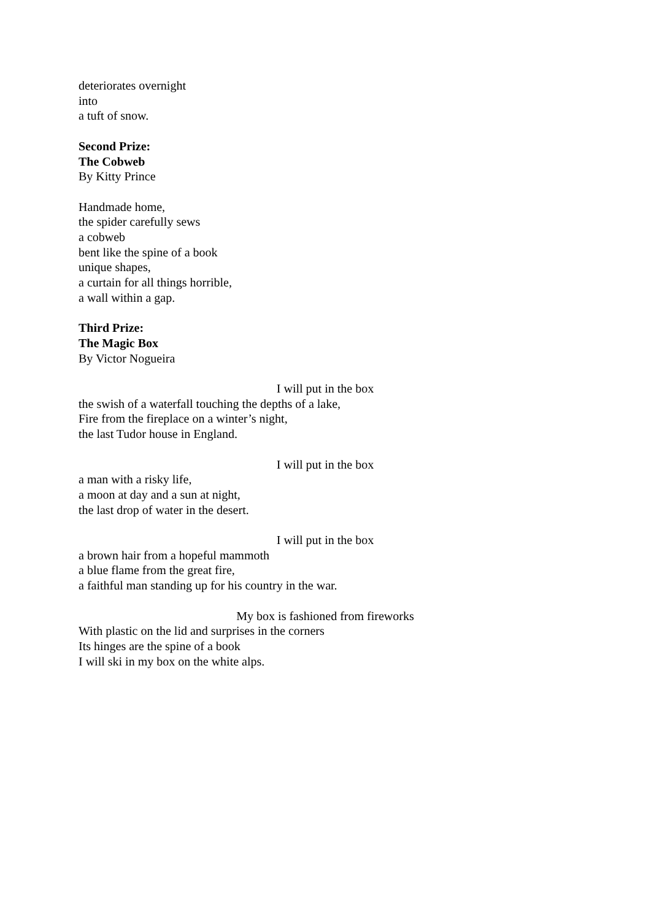deteriorates overnight
into
a tuft of snow.
Second Prize:
The Cobweb
By Kitty Prince
Handmade home,
the spider carefully sews
a cobweb
bent like the spine of a book
unique shapes,
a curtain for all things horrible,
a wall within a gap.
Third Prize:
The Magic Box
By Victor Nogueira
I will put in the box
the swish of a waterfall touching the depths of a lake,
Fire from the fireplace on a winter’s night,
the last Tudor house in England.
I will put in the box
a man with a risky life,
a moon at day and a sun at night,
the last drop of water in the desert.
I will put in the box
a brown hair from a hopeful mammoth
a blue flame from the great fire,
a faithful man standing up for his country in the war.
My box is fashioned from fireworks
With plastic on the lid and surprises in the corners
Its hinges are the spine of a book
I will ski in my box on the white alps.